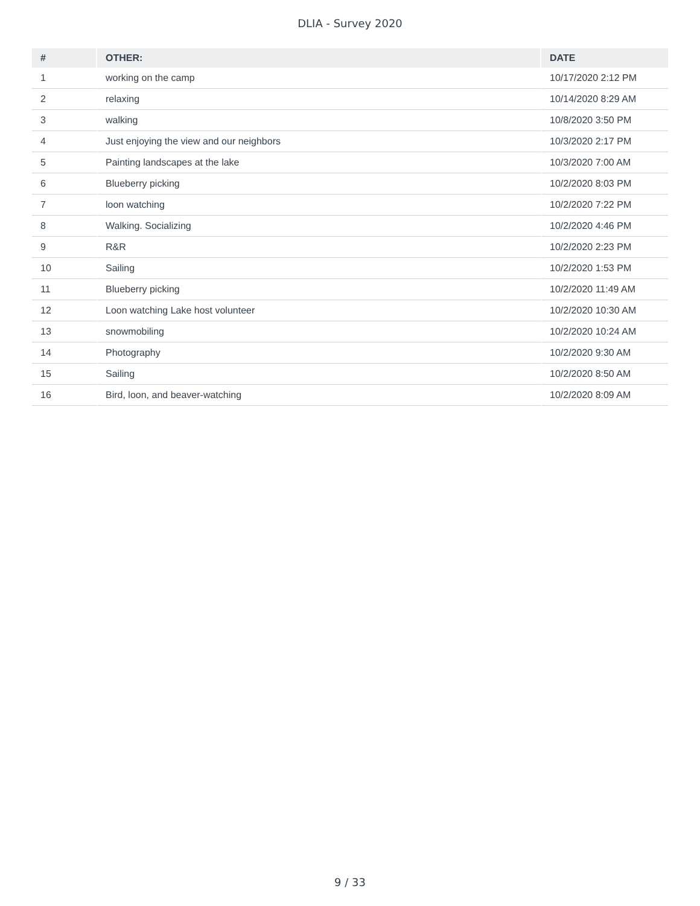DLIA - Survey 2020
| # | OTHER: | DATE |
| --- | --- | --- |
| 1 | working on the camp | 10/17/2020 2:12 PM |
| 2 | relaxing | 10/14/2020 8:29 AM |
| 3 | walking | 10/8/2020 3:50 PM |
| 4 | Just enjoying the view and our neighbors | 10/3/2020 2:17 PM |
| 5 | Painting landscapes at the lake | 10/3/2020 7:00 AM |
| 6 | Blueberry picking | 10/2/2020 8:03 PM |
| 7 | loon watching | 10/2/2020 7:22 PM |
| 8 | Walking. Socializing | 10/2/2020 4:46 PM |
| 9 | R&R | 10/2/2020 2:23 PM |
| 10 | Sailing | 10/2/2020 1:53 PM |
| 11 | Blueberry picking | 10/2/2020 11:49 AM |
| 12 | Loon watching Lake host volunteer | 10/2/2020 10:30 AM |
| 13 | snowmobiling | 10/2/2020 10:24 AM |
| 14 | Photography | 10/2/2020 9:30 AM |
| 15 | Sailing | 10/2/2020 8:50 AM |
| 16 | Bird, loon, and beaver-watching | 10/2/2020 8:09 AM |
9 / 33